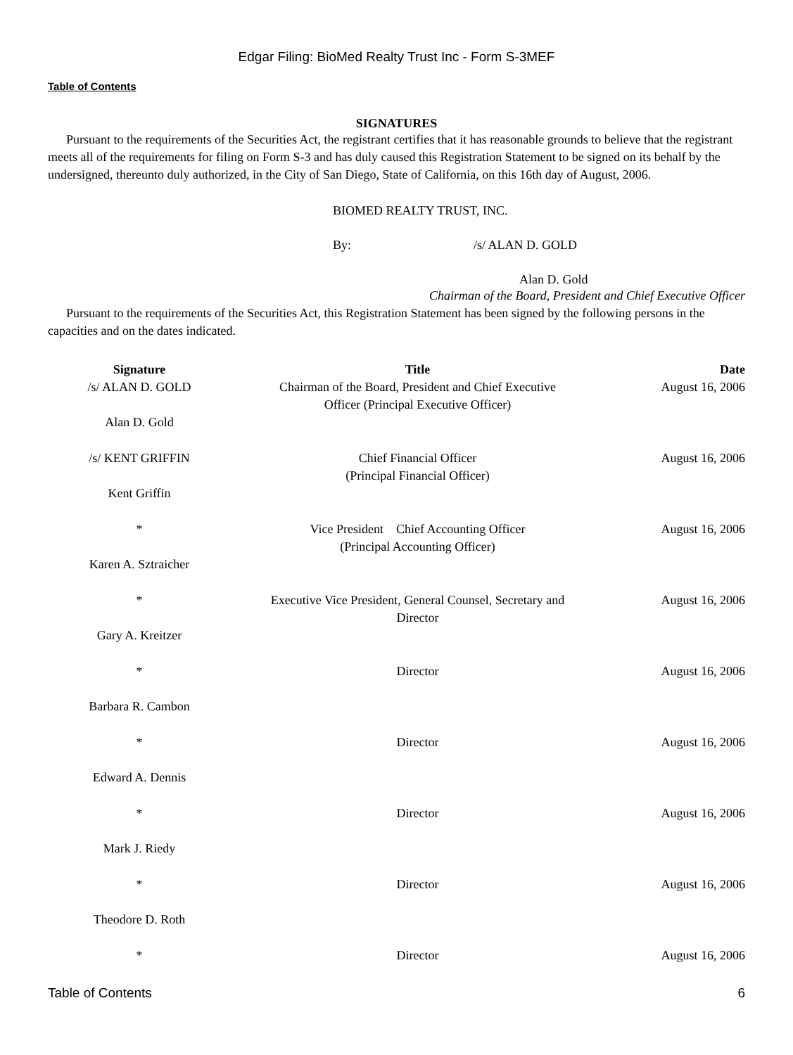Edgar Filing: BioMed Realty Trust Inc - Form S-3MEF
Table of Contents
SIGNATURES
Pursuant to the requirements of the Securities Act, the registrant certifies that it has reasonable grounds to believe that the registrant meets all of the requirements for filing on Form S-3 and has duly caused this Registration Statement to be signed on its behalf by the undersigned, thereunto duly authorized, in the City of San Diego, State of California, on this 16th day of August, 2006.
BIOMED REALTY TRUST, INC.
By: /s/ ALAN D. GOLD
Alan D. Gold
Chairman of the Board, President and Chief Executive Officer
Pursuant to the requirements of the Securities Act, this Registration Statement has been signed by the following persons in the capacities and on the dates indicated.
| Signature | Title | Date |
| --- | --- | --- |
| /s/ ALAN D. GOLD | Chairman of the Board, President and Chief Executive Officer (Principal Executive Officer) | August 16, 2006 |
| Alan D. Gold | | |
| /s/ KENT GRIFFIN | Chief Financial Officer (Principal Financial Officer) | August 16, 2006 |
| Kent Griffin | | |
| * | Vice President Chief Accounting Officer (Principal Accounting Officer) | August 16, 2006 |
| Karen A. Sztraicher | | |
| * | Executive Vice President, General Counsel, Secretary and Director | August 16, 2006 |
| Gary A. Kreitzer | | |
| * | Director | August 16, 2006 |
| Barbara R. Cambon | | |
| * | Director | August 16, 2006 |
| Edward A. Dennis | | |
| * | Director | August 16, 2006 |
| Mark J. Riedy | | |
| * | Director | August 16, 2006 |
| Theodore D. Roth | | |
| * | Director | August 16, 2006 |
Table of Contents 6